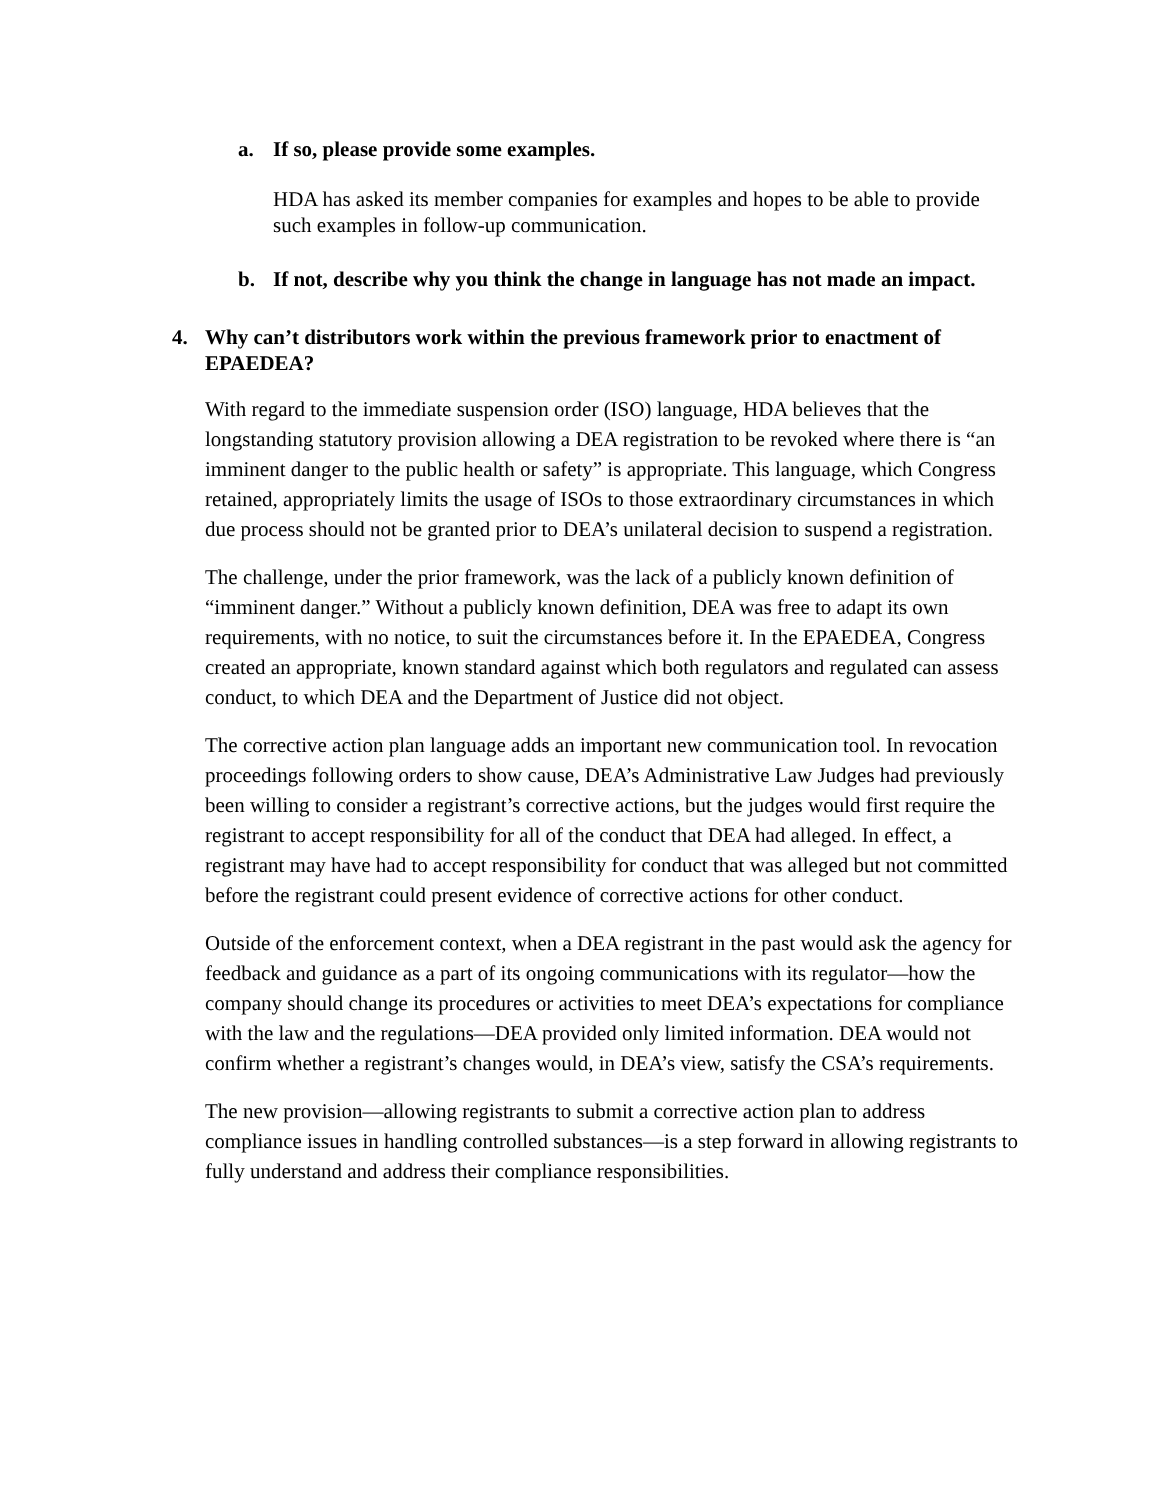a. If so, please provide some examples.
HDA has asked its member companies for examples and hopes to be able to provide such examples in follow-up communication.
b. If not, describe why you think the change in language has not made an impact.
4. Why can’t distributors work within the previous framework prior to enactment of EPAEDEA?
With regard to the immediate suspension order (ISO) language, HDA believes that the longstanding statutory provision allowing a DEA registration to be revoked where there is “an imminent danger to the public health or safety” is appropriate. This language, which Congress retained, appropriately limits the usage of ISOs to those extraordinary circumstances in which due process should not be granted prior to DEA’s unilateral decision to suspend a registration.
The challenge, under the prior framework, was the lack of a publicly known definition of “imminent danger.” Without a publicly known definition, DEA was free to adapt its own requirements, with no notice, to suit the circumstances before it. In the EPAEDEA, Congress created an appropriate, known standard against which both regulators and regulated can assess conduct, to which DEA and the Department of Justice did not object.
The corrective action plan language adds an important new communication tool. In revocation proceedings following orders to show cause, DEA’s Administrative Law Judges had previously been willing to consider a registrant’s corrective actions, but the judges would first require the registrant to accept responsibility for all of the conduct that DEA had alleged. In effect, a registrant may have had to accept responsibility for conduct that was alleged but not committed before the registrant could present evidence of corrective actions for other conduct.
Outside of the enforcement context, when a DEA registrant in the past would ask the agency for feedback and guidance as a part of its ongoing communications with its regulator—how the company should change its procedures or activities to meet DEA’s expectations for compliance with the law and the regulations—DEA provided only limited information. DEA would not confirm whether a registrant’s changes would, in DEA’s view, satisfy the CSA’s requirements.
The new provision—allowing registrants to submit a corrective action plan to address compliance issues in handling controlled substances—is a step forward in allowing registrants to fully understand and address their compliance responsibilities.